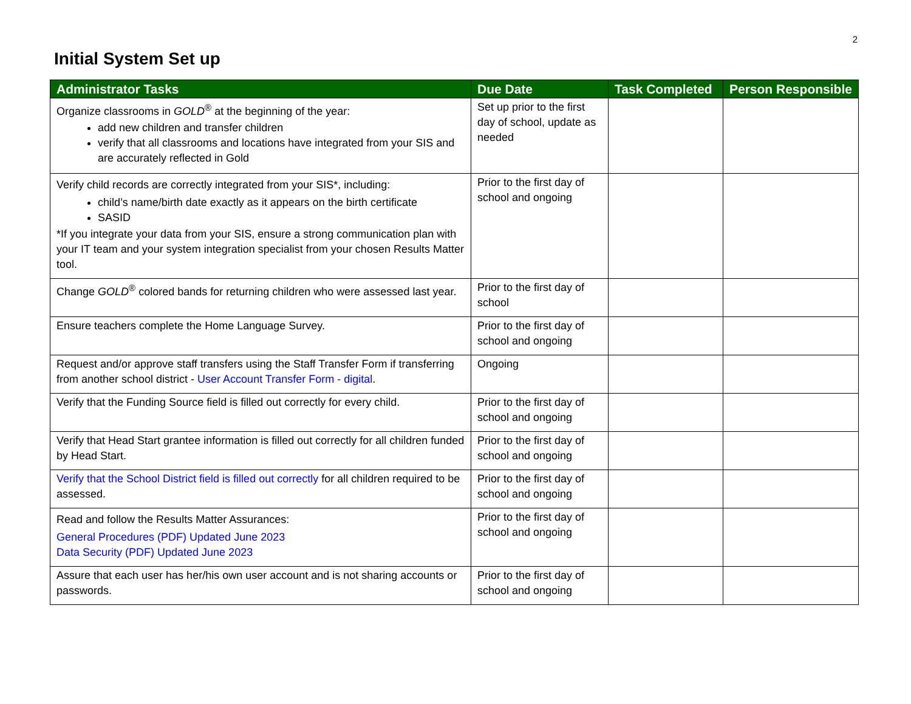2
Initial System Set up
| Administrator Tasks | Due Date | Task Completed | Person Responsible |
| --- | --- | --- | --- |
| Organize classrooms in GOLD<sup>®</sup> at the beginning of the year: add new children and transfer children verify that all classrooms and locations have integrated from your SIS and are accurately reflected in Gold | Set up prior to the first day of school, update as needed | | |
| Verify child records are correctly integrated from your SIS*, including: child’s name/birth date exactly as it appears on the birth certificate SASID *If you integrate your data from your SIS, ensure a strong communication plan with your IT team and your system integration specialist from your chosen Results Matter tool. | Prior to the first day of school and ongoing | | |
| Change GOLD<sup>®</sup> colored bands for returning children who were assessed last year. | Prior to the first day of school | | |
| Ensure teachers complete the Home Language Survey. | Prior to the first day of school and ongoing | | |
| Request and/or approve staff transfers using the Staff Transfer Form if transferring from another school district - User Account Transfer Form - digital . | Ongoing | | |
| Verify that the Funding Source field is filled out correctly for every child. | Prior to the first day of school and ongoing | | |
| Verify that Head Start grantee information is filled out correctly for all children funded by Head Start. | Prior to the first day of school and ongoing | | |
| Verify that the School District field is filled out correctly for all children required to be assessed. | Prior to the first day of school and ongoing | | |
| Read and follow the Results Matter Assurances: General Procedures (PDF) Updated June 2023 Data Security (PDF) Updated June 2023 | Prior to the first day of school and ongoing | | |
| Assure that each user has her/his own user account and is not sharing accounts or passwords. | Prior to the first day of school and ongoing | | |